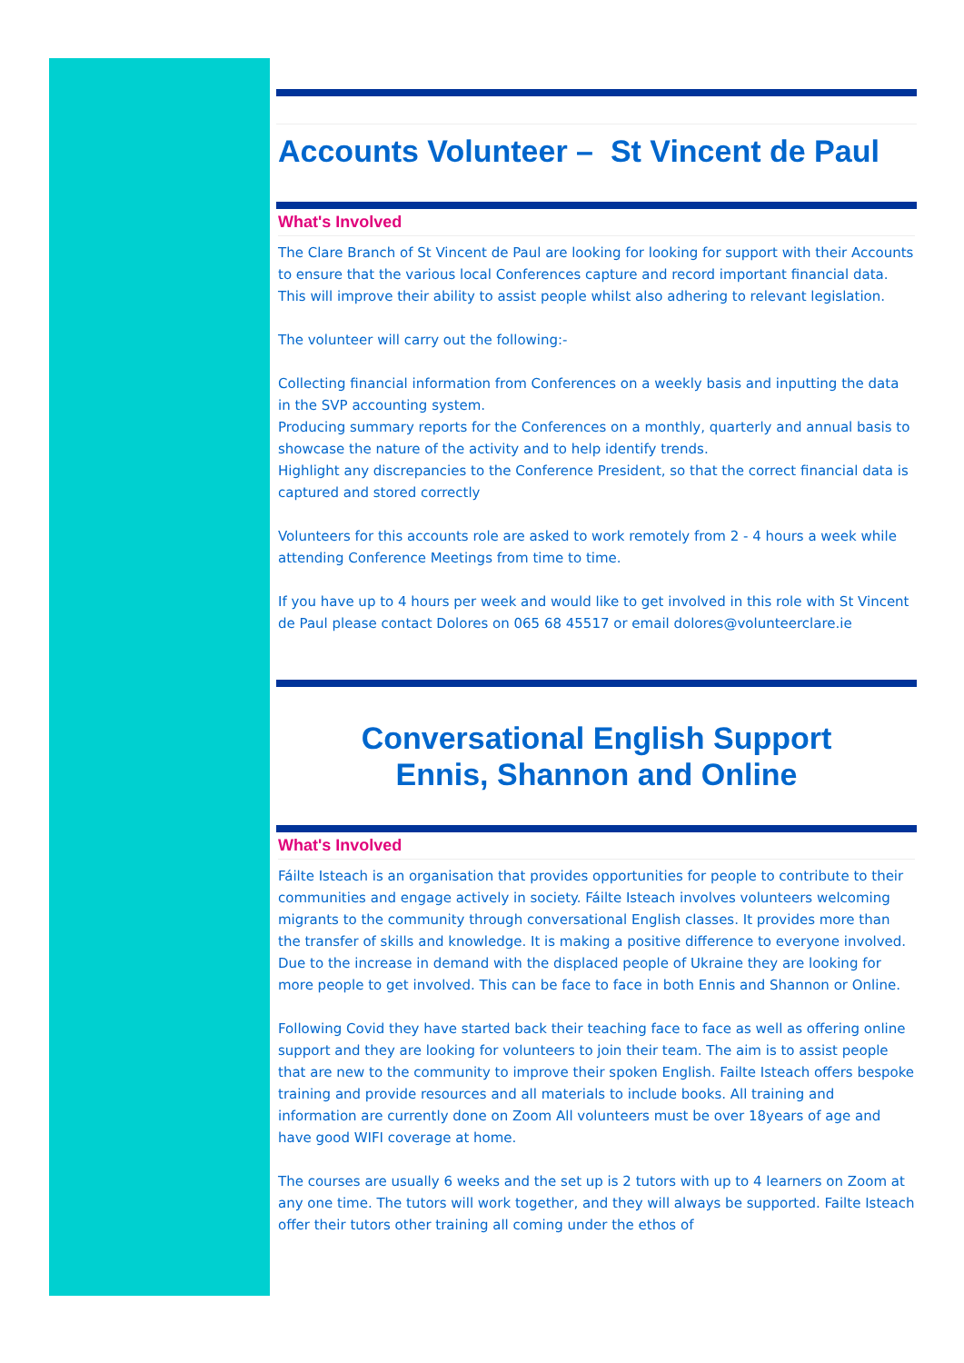Accounts Volunteer – St Vincent de Paul
What's Involved
The Clare Branch of St Vincent de Paul are looking for looking for support with their Accounts to ensure that the various local Conferences capture and record important financial data. This will improve their ability to assist people whilst also adhering to relevant legislation.
The volunteer will carry out the following:-
Collecting financial information from Conferences on a weekly basis and inputting the data in the SVP accounting system.
Producing summary reports for the Conferences on a monthly, quarterly and annual basis to showcase the nature of the activity and to help identify trends.
Highlight any discrepancies to the Conference President, so that the correct financial data is captured and stored correctly
Volunteers for this accounts role are asked to work remotely from 2 - 4 hours a week while attending Conference Meetings from time to time.
If you have up to 4 hours per week and would like to get involved in this role with St Vincent de Paul please contact Dolores on 065 68 45517 or email dolores@volunteerclare.ie
Conversational English Support
Ennis, Shannon and Online
What's Involved
Fáilte Isteach is an organisation that provides opportunities for people to contribute to their communities and engage actively in society. Fáilte Isteach involves volunteers welcoming migrants to the community through conversational English classes. It provides more than the transfer of skills and knowledge. It is making a positive difference to everyone involved. Due to the increase in demand with the displaced people of Ukraine they are looking for more people to get involved. This can be face to face in both Ennis and Shannon or Online.
Following Covid they have started back their teaching face to face as well as offering online support and they are looking for volunteers to join their team. The aim is to assist people that are new to the community to improve their spoken English. Failte Isteach offers bespoke training and provide resources and all materials to include books. All training and information are currently done on Zoom All volunteers must be over 18years of age and have good WIFI coverage at home.
The courses are usually 6 weeks and the set up is 2 tutors with up to 4 learners on Zoom at any one time. The tutors will work together, and they will always be supported. Failte Isteach offer their tutors other training all coming under the ethos of